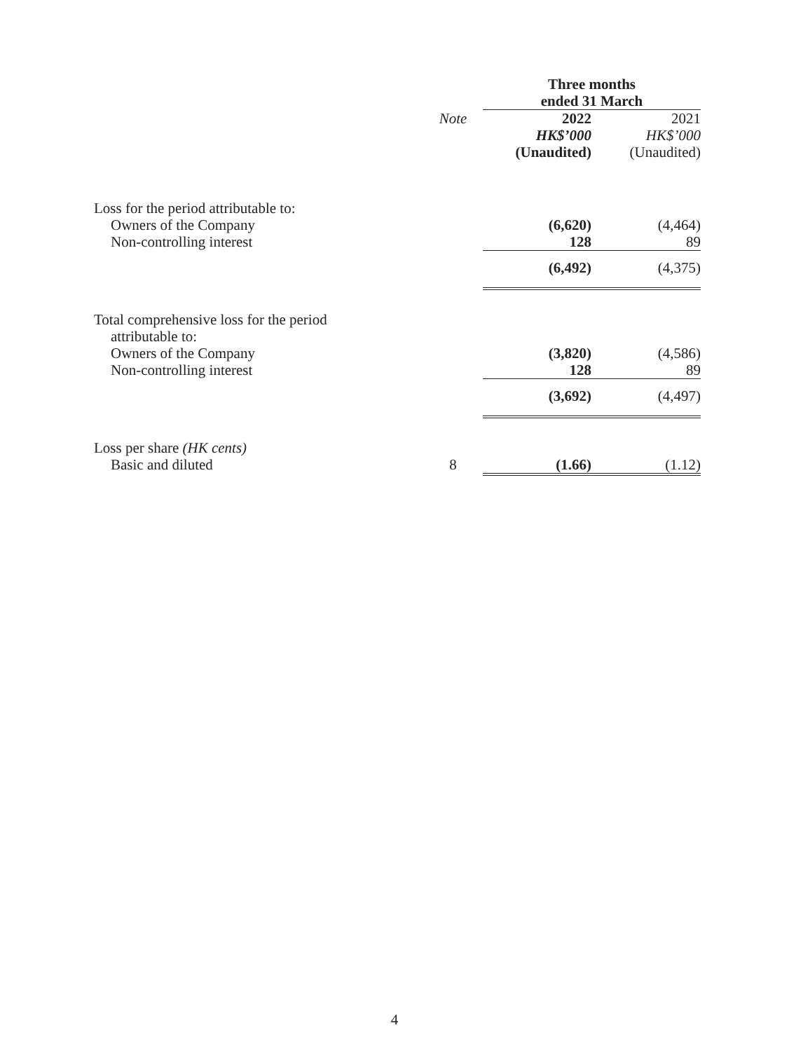| | | Three months ended 31 March | |
| | Note | 2022 HK$’000 (Unaudited) | 2021 HK$’000 (Unaudited) |
| Loss for the period attributable to: | | | |
| Owners of the Company | | (6,620) | (4,464) |
| Non-controlling interest | | 128 | 89 |
| | | (6,492) | (4,375) |
| Total comprehensive loss for the period attributable to: | | | |
| Owners of the Company | | (3,820) | (4,586) |
| Non-controlling interest | | 128 | 89 |
| | | (3,692) | (4,497) |
| Loss per share (HK cents) | | | |
| Basic and diluted | 8 | (1.66) | (1.12) |
4